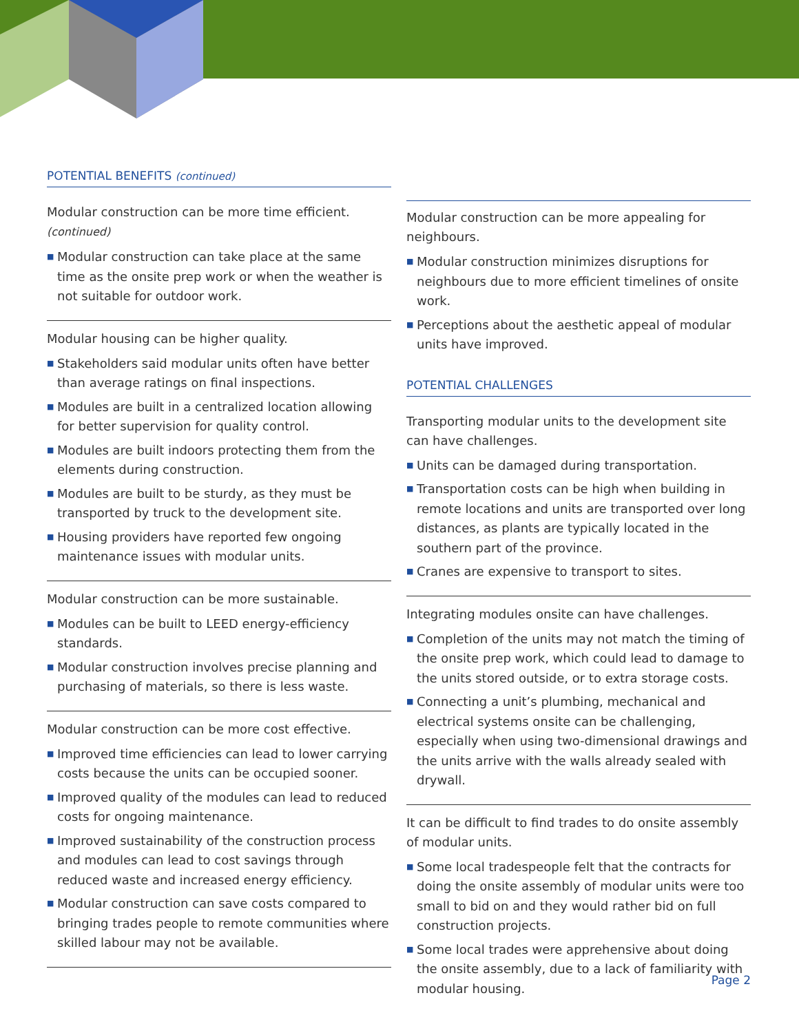POTENTIAL BENEFITS (continued)
Modular construction can be more time efficient.
(continued)
■ Modular construction can take place at the same time as the onsite prep work or when the weather is not suitable for outdoor work.
Modular housing can be higher quality.
■ Stakeholders said modular units often have better than average ratings on final inspections.
■ Modules are built in a centralized location allowing for better supervision for quality control.
■ Modules are built indoors protecting them from the elements during construction.
■ Modules are built to be sturdy, as they must be transported by truck to the development site.
■ Housing providers have reported few ongoing maintenance issues with modular units.
Modular construction can be more sustainable.
■ Modules can be built to LEED energy-efficiency standards.
■ Modular construction involves precise planning and purchasing of materials, so there is less waste.
Modular construction can be more cost effective.
■ Improved time efficiencies can lead to lower carrying costs because the units can be occupied sooner.
■ Improved quality of the modules can lead to reduced costs for ongoing maintenance.
■ Improved sustainability of the construction process and modules can lead to cost savings through reduced waste and increased energy efficiency.
■ Modular construction can save costs compared to bringing trades people to remote communities where skilled labour may not be available.
Modular construction can be more appealing for neighbours.
■ Modular construction minimizes disruptions for neighbours due to more efficient timelines of onsite work.
■ Perceptions about the aesthetic appeal of modular units have improved.
POTENTIAL CHALLENGES
Transporting modular units to the development site can have challenges.
■ Units can be damaged during transportation.
■ Transportation costs can be high when building in remote locations and units are transported over long distances, as plants are typically located in the southern part of the province.
■ Cranes are expensive to transport to sites.
Integrating modules onsite can have challenges.
■ Completion of the units may not match the timing of the onsite prep work, which could lead to damage to the units stored outside, or to extra storage costs.
■ Connecting a unit’s plumbing, mechanical and electrical systems onsite can be challenging, especially when using two-dimensional drawings and the units arrive with the walls already sealed with drywall.
It can be difficult to find trades to do onsite assembly of modular units.
■ Some local tradespeople felt that the contracts for doing the onsite assembly of modular units were too small to bid on and they would rather bid on full construction projects.
■ Some local trades were apprehensive about doing the onsite assembly, due to a lack of familiarity with modular housing.
Page 2